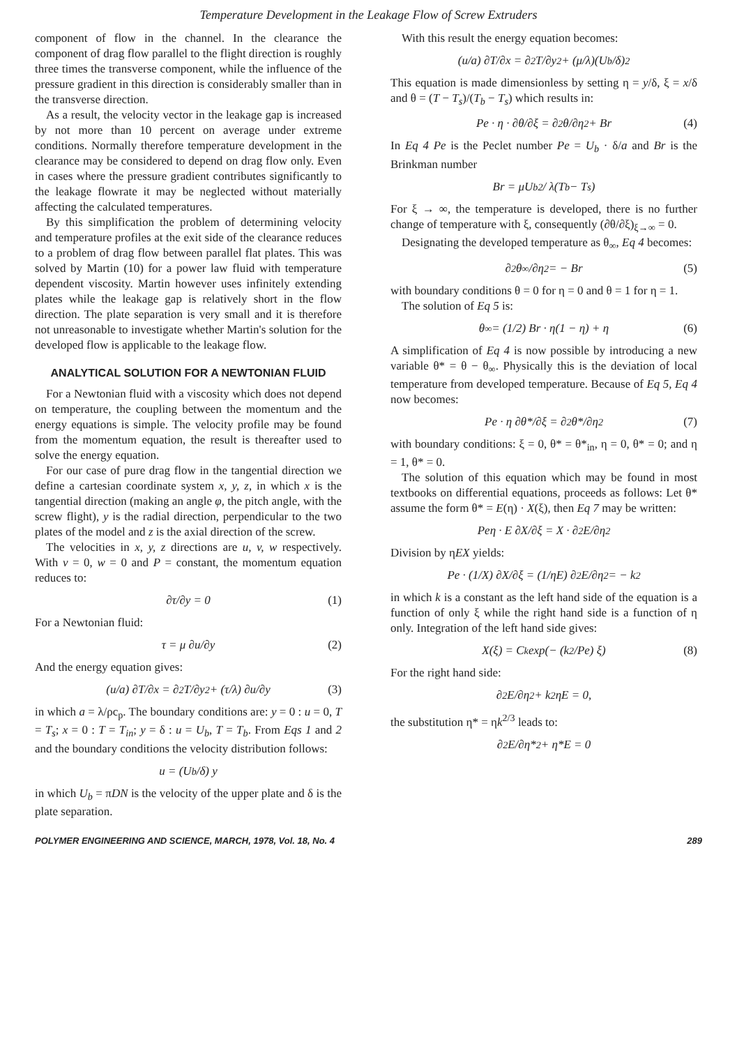Temperature Development in the Leakage Flow of Screw Extruders
component of flow in the channel. In the clearance the component of drag flow parallel to the flight direction is roughly three times the transverse component, while the influence of the pressure gradient in this direction is considerably smaller than in the transverse direction.
As a result, the velocity vector in the leakage gap is increased by not more than 10 percent on average under extreme conditions. Normally therefore temperature development in the clearance may be considered to depend on drag flow only. Even in cases where the pressure gradient contributes significantly to the leakage flowrate it may be neglected without materially affecting the calculated temperatures.
By this simplification the problem of determining velocity and temperature profiles at the exit side of the clearance reduces to a problem of drag flow between parallel flat plates. This was solved by Martin (10) for a power law fluid with temperature dependent viscosity. Martin however uses infinitely extending plates while the leakage gap is relatively short in the flow direction. The plate separation is very small and it is therefore not unreasonable to investigate whether Martin's solution for the developed flow is applicable to the leakage flow.
ANALYTICAL SOLUTION FOR A NEWTONIAN FLUID
For a Newtonian fluid with a viscosity which does not depend on temperature, the coupling between the momentum and the energy equations is simple. The velocity profile may be found from the momentum equation, the result is thereafter used to solve the energy equation.
For our case of pure drag flow in the tangential direction we define a cartesian coordinate system x, y, z, in which x is the tangential direction (making an angle φ, the pitch angle, with the screw flight), y is the radial direction, perpendicular to the two plates of the model and z is the axial direction of the screw.
The velocities in x, y, z directions are u, v, w respectively. With v = 0, w = 0 and P = constant, the momentum equation reduces to:
∂τ/∂y = 0 (1)
For a Newtonian fluid:
τ = μ ∂u/∂y (2)
And the energy equation gives:
(u/a) ∂T/∂x = ∂<sup>2</sup>T/∂y<sup>2</sup> + (τ/λ) ∂u/∂y (3)
in which a = λ/ρc<sub>p</sub>. The boundary conditions are: y = 0 : u = 0, T = T<sub>s</sub>; x = 0 : T = T<sub>in</sub>; y = δ : u = U<sub>b</sub>, T = T<sub>b</sub>. From Eqs 1 and 2 and the boundary conditions the velocity distribution follows:
u = (U<sub>b</sub>/δ) y
in which U<sub>b</sub> = πDN is the velocity of the upper plate and δ is the plate separation.
With this result the energy equation becomes:
(u/a) ∂T/∂x = ∂<sup>2</sup>T/∂y<sup>2</sup> + (μ/λ)(U<sub>b</sub>/δ)<sup>2</sup>
This equation is made dimensionless by setting η = y/δ, ξ = x/δ and θ = (T − T<sub>s</sub>)/(T<sub>b</sub> − T<sub>s</sub>) which results in:
Pe · η · ∂θ/∂ξ = ∂<sup>2</sup>θ/∂η<sup>2</sup> + Br (4)
In Eq 4 Pe is the Peclet number Pe = U<sub>b</sub> · δ/a and Br is the Brinkman number
Br = μU<sub>b</sub><sup>2</sup> / λ(T<sub>b</sub> − T<sub>s</sub>)
For ξ → ∞, the temperature is developed, there is no further change of temperature with ξ, consequently (∂θ/∂ξ)<sub>ξ→∞</sub> = 0.
Designating the developed temperature as θ<sub>∞</sub>, Eq 4 becomes:
∂<sup>2</sup>θ<sub>∞</sub>/∂η<sup>2</sup> = − Br (5)
with boundary conditions θ = 0 for η = 0 and θ = 1 for η = 1.
The solution of Eq 5 is:
θ<sub>∞</sub> = (1/2) Br · η(1 − η) + η (6)
A simplification of Eq 4 is now possible by introducing a new variable θ* = θ − θ<sub>∞</sub>. Physically this is the deviation of local temperature from developed temperature. Because of Eq 5, Eq 4 now becomes:
Pe · η ∂θ*/∂ξ = ∂<sup>2</sup>θ*/∂η<sup>2</sup> (7)
with boundary conditions: ξ = 0, θ* = θ*<sub>in</sub>, η = 0, θ* = 0; and η = 1, θ* = 0.
The solution of this equation which may be found in most textbooks on differential equations, proceeds as follows: Let θ* assume the form θ* = E(η) · X(ξ), then Eq 7 may be written:
Peη · E ∂X/∂ξ = X · ∂<sup>2</sup>E/∂η<sup>2</sup>
Division by ηEX yields:
Pe · (1/X) ∂X/∂ξ = (1/ηE) ∂<sup>2</sup>E/∂η<sup>2</sup> = − k<sup>2</sup>
in which k is a constant as the left hand side of the equation is a function of only ξ while the right hand side is a function of η only. Integration of the left hand side gives:
X(ξ) = C<sub>k</sub> exp(− (k<sup>2</sup>/Pe) ξ) (8)
For the right hand side:
∂<sup>2</sup>E/∂η<sup>2</sup> + k<sup>2</sup>ηE = 0,
the substitution η* = ηk<sup>2/3</sup> leads to:
∂<sup>2</sup>E/∂η*<sup>2</sup> + η*E = 0
POLYMER ENGINEERING AND SCIENCE, MARCH, 1978, Vol. 18, No. 4 289